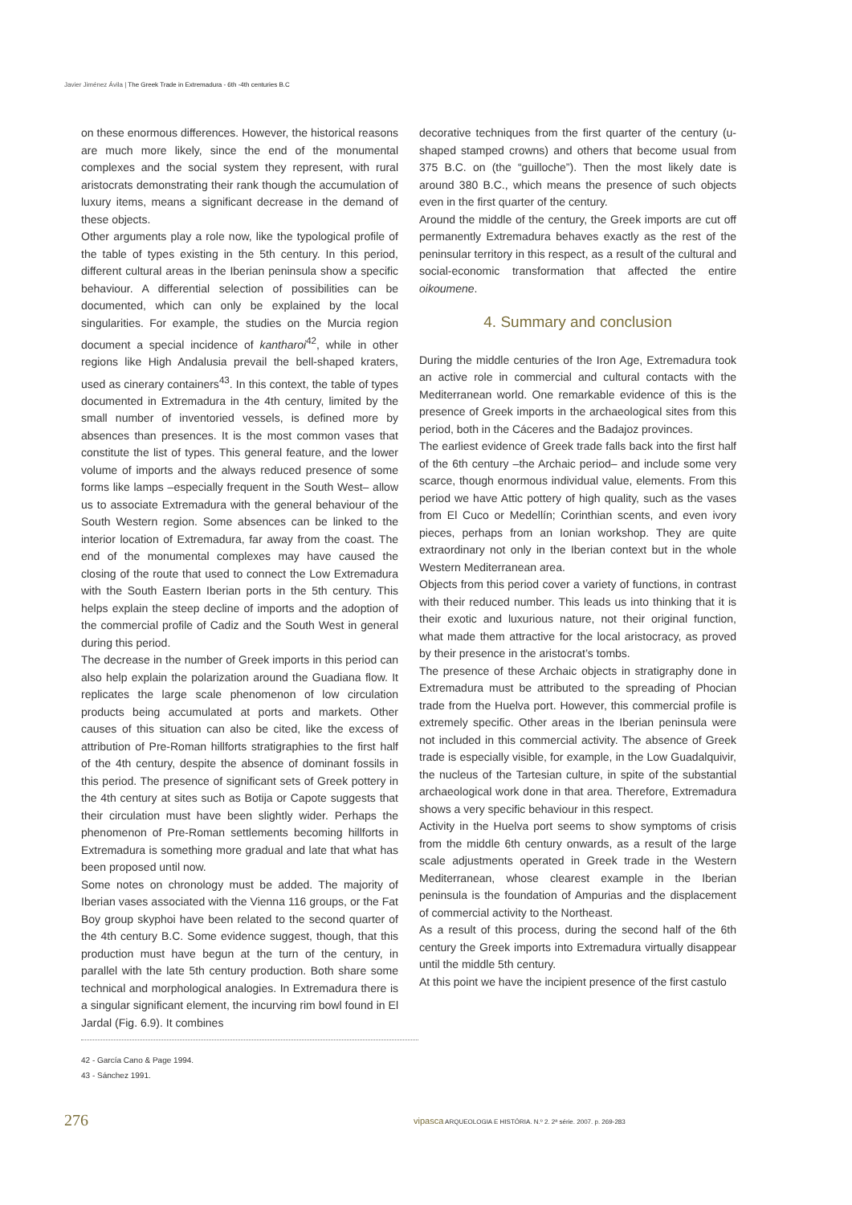Javier Jiménez Ávila | The Greek Trade in Extremadura - 6th -4th centuries B.C
on these enormous differences. However, the historical reasons are much more likely, since the end of the monumental complexes and the social system they represent, with rural aristocrats demonstrating their rank though the accumulation of luxury items, means a significant decrease in the demand of these objects.
Other arguments play a role now, like the typological profile of the table of types existing in the 5th century. In this period, different cultural areas in the Iberian peninsula show a specific behaviour. A differential selection of possibilities can be documented, which can only be explained by the local singularities. For example, the studies on the Murcia region document a special incidence of kantharoi<sup>42</sup>, while in other regions like High Andalusia prevail the bell-shaped kraters, used as cinerary containers<sup>43</sup>. In this context, the table of types documented in Extremadura in the 4th century, limited by the small number of inventoried vessels, is defined more by absences than presences. It is the most common vases that constitute the list of types. This general feature, and the lower volume of imports and the always reduced presence of some forms like lamps –especially frequent in the South West– allow us to associate Extremadura with the general behaviour of the South Western region. Some absences can be linked to the interior location of Extremadura, far away from the coast. The end of the monumental complexes may have caused the closing of the route that used to connect the Low Extremadura with the South Eastern Iberian ports in the 5th century. This helps explain the steep decline of imports and the adoption of the commercial profile of Cadiz and the South West in general during this period.
The decrease in the number of Greek imports in this period can also help explain the polarization around the Guadiana flow. It replicates the large scale phenomenon of low circulation products being accumulated at ports and markets. Other causes of this situation can also be cited, like the excess of attribution of Pre-Roman hillforts stratigraphies to the first half of the 4th century, despite the absence of dominant fossils in this period. The presence of significant sets of Greek pottery in the 4th century at sites such as Botija or Capote suggests that their circulation must have been slightly wider. Perhaps the phenomenon of Pre-Roman settlements becoming hillforts in Extremadura is something more gradual and late that what has been proposed until now.
Some notes on chronology must be added. The majority of Iberian vases associated with the Vienna 116 groups, or the Fat Boy group skyphoi have been related to the second quarter of the 4th century B.C. Some evidence suggest, though, that this production must have begun at the turn of the century, in parallel with the late 5th century production. Both share some technical and morphological analogies. In Extremadura there is a singular significant element, the incurving rim bowl found in El Jardal (Fig. 6.9). It combines
decorative techniques from the first quarter of the century (u-shaped stamped crowns) and others that become usual from 375 B.C. on (the “guilloche”). Then the most likely date is around 380 B.C., which means the presence of such objects even in the first quarter of the century.
Around the middle of the century, the Greek imports are cut off permanently Extremadura behaves exactly as the rest of the peninsular territory in this respect, as a result of the cultural and social-economic transformation that affected the entire oikoumene.
4. Summary and conclusion
During the middle centuries of the Iron Age, Extremadura took an active role in commercial and cultural contacts with the Mediterranean world. One remarkable evidence of this is the presence of Greek imports in the archaeological sites from this period, both in the Cáceres and the Badajoz provinces.
The earliest evidence of Greek trade falls back into the first half of the 6th century –the Archaic period– and include some very scarce, though enormous individual value, elements. From this period we have Attic pottery of high quality, such as the vases from El Cuco or Medellín; Corinthian scents, and even ivory pieces, perhaps from an Ionian workshop. They are quite extraordinary not only in the Iberian context but in the whole Western Mediterranean area.
Objects from this period cover a variety of functions, in contrast with their reduced number. This leads us into thinking that it is their exotic and luxurious nature, not their original function, what made them attractive for the local aristocracy, as proved by their presence in the aristocrat’s tombs.
The presence of these Archaic objects in stratigraphy done in Extremadura must be attributed to the spreading of Phocian trade from the Huelva port. However, this commercial profile is extremely specific. Other areas in the Iberian peninsula were not included in this commercial activity. The absence of Greek trade is especially visible, for example, in the Low Guadalquivir, the nucleus of the Tartesian culture, in spite of the substantial archaeological work done in that area. Therefore, Extremadura shows a very specific behaviour in this respect.
Activity in the Huelva port seems to show symptoms of crisis from the middle 6th century onwards, as a result of the large scale adjustments operated in Greek trade in the Western Mediterranean, whose clearest example in the Iberian peninsula is the foundation of Ampurias and the displacement of commercial activity to the Northeast.
As a result of this process, during the second half of the 6th century the Greek imports into Extremadura virtually disappear until the middle 5th century.
At this point we have the incipient presence of the first castulo
42 - García Cano & Page 1994.
43 - Sánchez 1991.
276
vipasca ARQUEOLOGIA E HISTÓRIA. N.º 2. 2ª série. 2007. p. 269-283